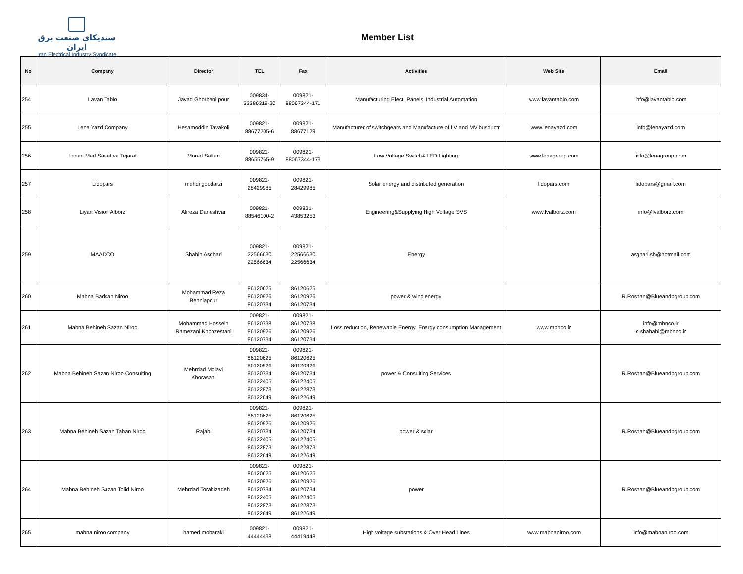سندیکای صنعت برق ایران
Iran Electrical Industry Syndicate
Member List
| No | Company | Director | TEL | Fax | Activities | Web Site | Email |
| --- | --- | --- | --- | --- | --- | --- | --- |
| 254 | Lavan Tablo | Javad Ghorbani pour | 009834- 33386319-20 | 009821- 88067344-171 | Manufacturing Elect. Panels, Industrial Automation | www.lavantablo.com | info@lavantablo.com |
| 255 | Lena Yazd Company | Hesamoddin Tavakoli | 009821- 88677205-6 | 009821- 88677129 | Manufacturer of switchgears and Manufacture of LV and MV busductr | www.lenayazd.com | info@lenayazd.com |
| 256 | Lenan Mad Sanat va Tejarat | Morad Sattari | 009821- 88655765-9 | 009821- 88067344-173 | Low Voltage Switch& LED Lighting | www.lenagroup.com | info@lenagroup.com |
| 257 | Lidopars | mehdi goodarzi | 009821- 28429985 | 009821- 28429985 | Solar energy and distributed generation | lidopars.com | lidopars@gmail.com |
| 258 | Liyan Vision Alborz | Alireza Daneshvar | 009821- 88546100-2 | 009821- 43853253 | Engineering&Supplying High Voltage SVS | www.lvalborz.com | info@lvalborz.com |
| 259 | MAADCO | Shahin Asghari | 009821- 22566630 22566634 | 009821- 22566630 22566634 | Energy | | asghari.sh@hotmail.com |
| 260 | Mabna Badsan Niroo | Mohammad Reza Behniapour | 86120625 86120926 86120734 | 86120625 86120926 86120734 | power & wind energy | | R.Roshan@Blueandpgroup.com |
| 261 | Mabna Behineh Sazan Niroo | Mohammad Hossein Ramezani Khoozestani | 009821- 86120738 86120926 86120734 | 009821- 86120738 86120926 86120734 | Loss reduction, Renewable Energy, Energy consumption Management | www.mbnco.ir | info@mbnco.ir o.shahabi@mbnco.ir |
| 262 | Mabna Behineh Sazan Niroo Consulting | Mehrdad Molavi Khorasani | 009821- 86120625 86120926 86120734 86122405 86122873 86122649 | 009821- 86120625 86120926 86120734 86122405 86122873 86122649 | power & Consulting Services | | R.Roshan@Blueandpgroup.com |
| 263 | Mabna Behineh Sazan Taban Niroo | Rajabi | 009821- 86120625 86120926 86120734 86122405 86122873 86122649 | 009821- 86120625 86120926 86120734 86122405 86122873 86122649 | power & solar | | R.Roshan@Blueandpgroup.com |
| 264 | Mabna Behineh Sazan Tolid Niroo | Mehrdad Torabizadeh | 009821- 86120625 86120926 86120734 86122405 86122873 86122649 | 009821- 86120625 86120926 86120734 86122405 86122873 86122649 | power | | R.Roshan@Blueandpgroup.com |
| 265 | mabna niroo company | hamed mobaraki | 009821- 44444438 | 009821- 44419448 | High voltage substations & Over Head Lines | www.mabnaniroo.com | info@mabnaniroo.com |